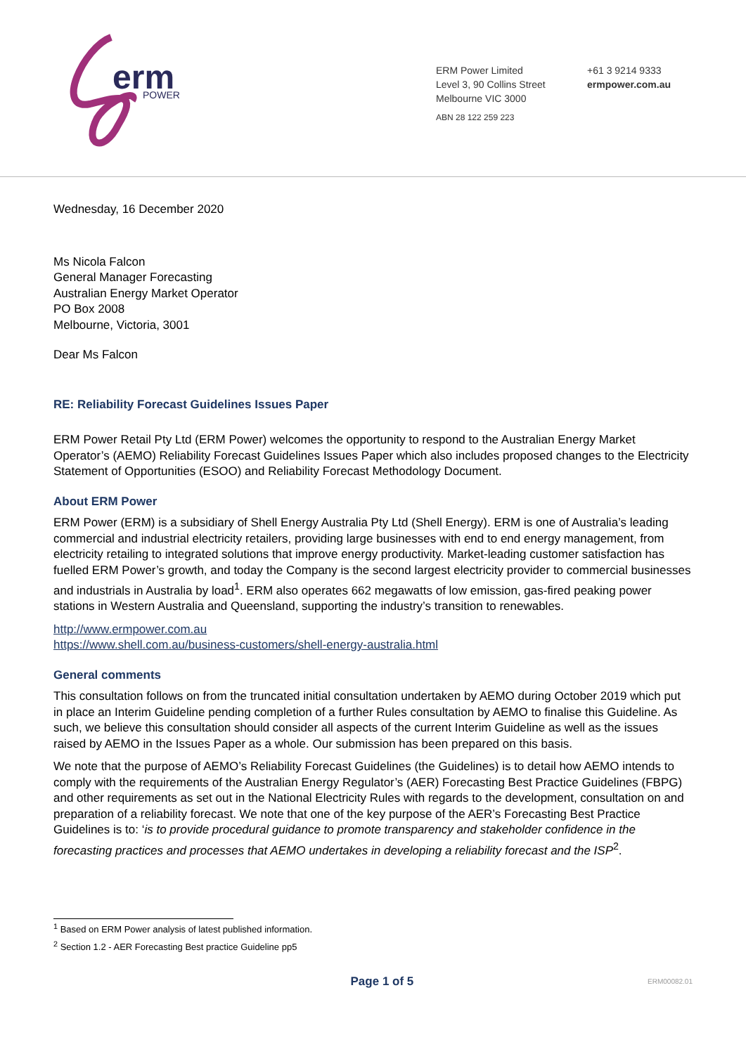erm
POWER
ERM Power Limited
Level 3, 90 Collins Street
Melbourne VIC 3000
ABN 28 122 259 223
+61 3 9214 9333
ermpower.com.au
Wednesday, 16 December 2020
Ms Nicola Falcon
General Manager Forecasting
Australian Energy Market Operator
PO Box 2008
Melbourne, Victoria, 3001
Dear Ms Falcon
RE: Reliability Forecast Guidelines Issues Paper
ERM Power Retail Pty Ltd (ERM Power) welcomes the opportunity to respond to the Australian Energy Market Operator’s (AEMO) Reliability Forecast Guidelines Issues Paper which also includes proposed changes to the Electricity Statement of Opportunities (ESOO) and Reliability Forecast Methodology Document.
About ERM Power
ERM Power (ERM) is a subsidiary of Shell Energy Australia Pty Ltd (Shell Energy). ERM is one of Australia’s leading commercial and industrial electricity retailers, providing large businesses with end to end energy management, from electricity retailing to integrated solutions that improve energy productivity. Market-leading customer satisfaction has fuelled ERM Power’s growth, and today the Company is the second largest electricity provider to commercial businesses and industrials in Australia by load<sup>1</sup>. ERM also operates 662 megawatts of low emission, gas-fired peaking power stations in Western Australia and Queensland, supporting the industry’s transition to renewables.
http://www.ermpower.com.au
https://www.shell.com.au/business-customers/shell-energy-australia.html
General comments
This consultation follows on from the truncated initial consultation undertaken by AEMO during October 2019 which put in place an Interim Guideline pending completion of a further Rules consultation by AEMO to finalise this Guideline. As such, we believe this consultation should consider all aspects of the current Interim Guideline as well as the issues raised by AEMO in the Issues Paper as a whole. Our submission has been prepared on this basis.
We note that the purpose of AEMO’s Reliability Forecast Guidelines (the Guidelines) is to detail how AEMO intends to comply with the requirements of the Australian Energy Regulator’s (AER) Forecasting Best Practice Guidelines (FBPG) and other requirements as set out in the National Electricity Rules with regards to the development, consultation on and preparation of a reliability forecast. We note that one of the key purpose of the AER’s Forecasting Best Practice Guidelines is to: ‘is to provide procedural guidance to promote transparency and stakeholder confidence in the forecasting practices and processes that AEMO undertakes in developing a reliability forecast and the ISP<sup>2</sup>.
<sup>1</sup> Based on ERM Power analysis of latest published information.
<sup>2</sup> Section 1.2 - AER Forecasting Best practice Guideline pp5
Page 1 of 5
ERM00082.01